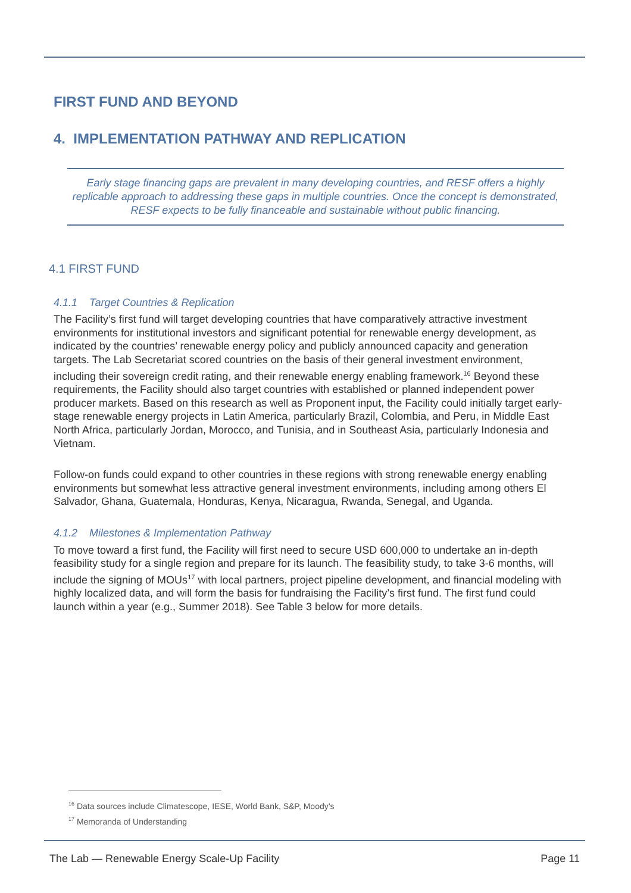FIRST FUND AND BEYOND
4. IMPLEMENTATION PATHWAY AND REPLICATION
Early stage financing gaps are prevalent in many developing countries, and RESF offers a highly replicable approach to addressing these gaps in multiple countries. Once the concept is demonstrated, RESF expects to be fully financeable and sustainable without public financing.
4.1 FIRST FUND
4.1.1 Target Countries & Replication
The Facility’s first fund will target developing countries that have comparatively attractive investment environments for institutional investors and significant potential for renewable energy development, as indicated by the countries’ renewable energy policy and publicly announced capacity and generation targets. The Lab Secretariat scored countries on the basis of their general investment environment, including their sovereign credit rating, and their renewable energy enabling framework.<sup>16</sup> Beyond these requirements, the Facility should also target countries with established or planned independent power producer markets. Based on this research as well as Proponent input, the Facility could initially target early-stage renewable energy projects in Latin America, particularly Brazil, Colombia, and Peru, in Middle East North Africa, particularly Jordan, Morocco, and Tunisia, and in Southeast Asia, particularly Indonesia and Vietnam.
Follow-on funds could expand to other countries in these regions with strong renewable energy enabling environments but somewhat less attractive general investment environments, including among others El Salvador, Ghana, Guatemala, Honduras, Kenya, Nicaragua, Rwanda, Senegal, and Uganda.
4.1.2 Milestones & Implementation Pathway
To move toward a first fund, the Facility will first need to secure USD 600,000 to undertake an in-depth feasibility study for a single region and prepare for its launch. The feasibility study, to take 3-6 months, will include the signing of MOUs<sup>17</sup> with local partners, project pipeline development, and financial modeling with highly localized data, and will form the basis for fundraising the Facility’s first fund. The first fund could launch within a year (e.g., Summer 2018). See Table 3 below for more details.
<sup>16</sup> Data sources include Climatescope, IESE, World Bank, S&P, Moody’s
<sup>17</sup> Memoranda of Understanding
The Lab — Renewable Energy Scale-Up Facility Page 11